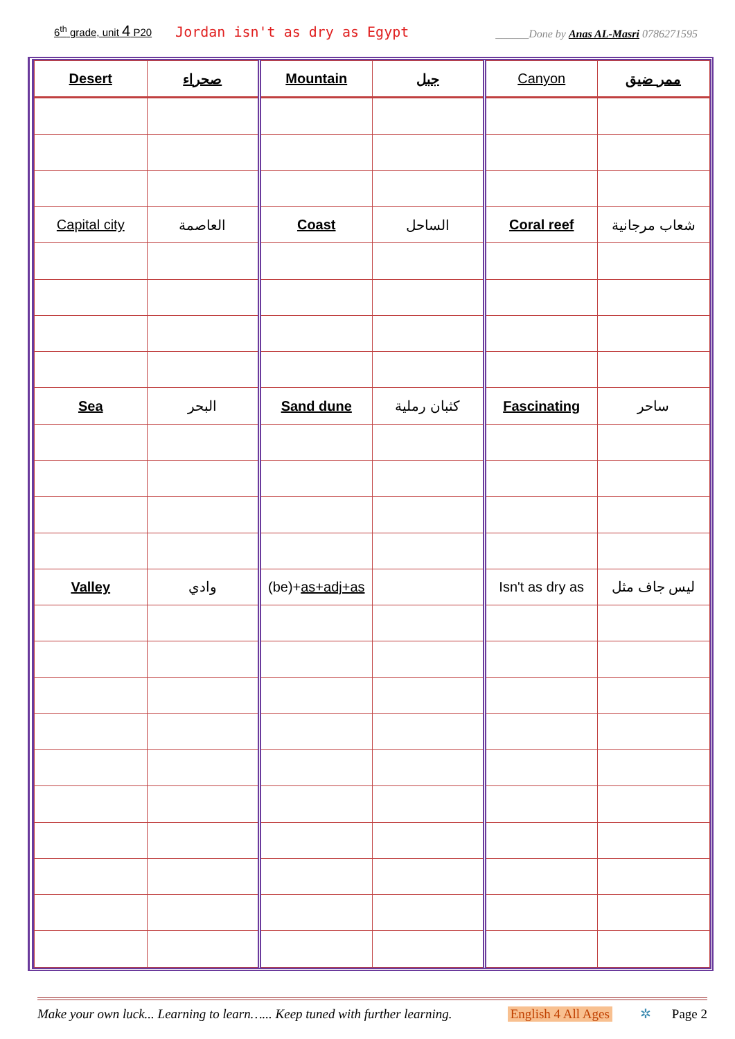6<sup>th</sup> grade, unit 4 P20 Jordan isn't as dry as Egypt ______Done by Anas AL-Masri 0786271595
| Desert | صحراء | Mountain | جبل | Canyon | ممر ضيق |
| Capital city | العاصمة | Coast | الساحل | Coral reef | شعاب مرجانية |
| Sea | البحر | Sand dune | كثبان رملية | Fascinating | ساحر |
| Valley | وادي | (be)+ as+adj+as | | Isn't as dry as | ليس جاف مثل |
Make your own luck... Learning to learn…... Keep tuned with further learning. English 4 All Ages ✲ Page 2